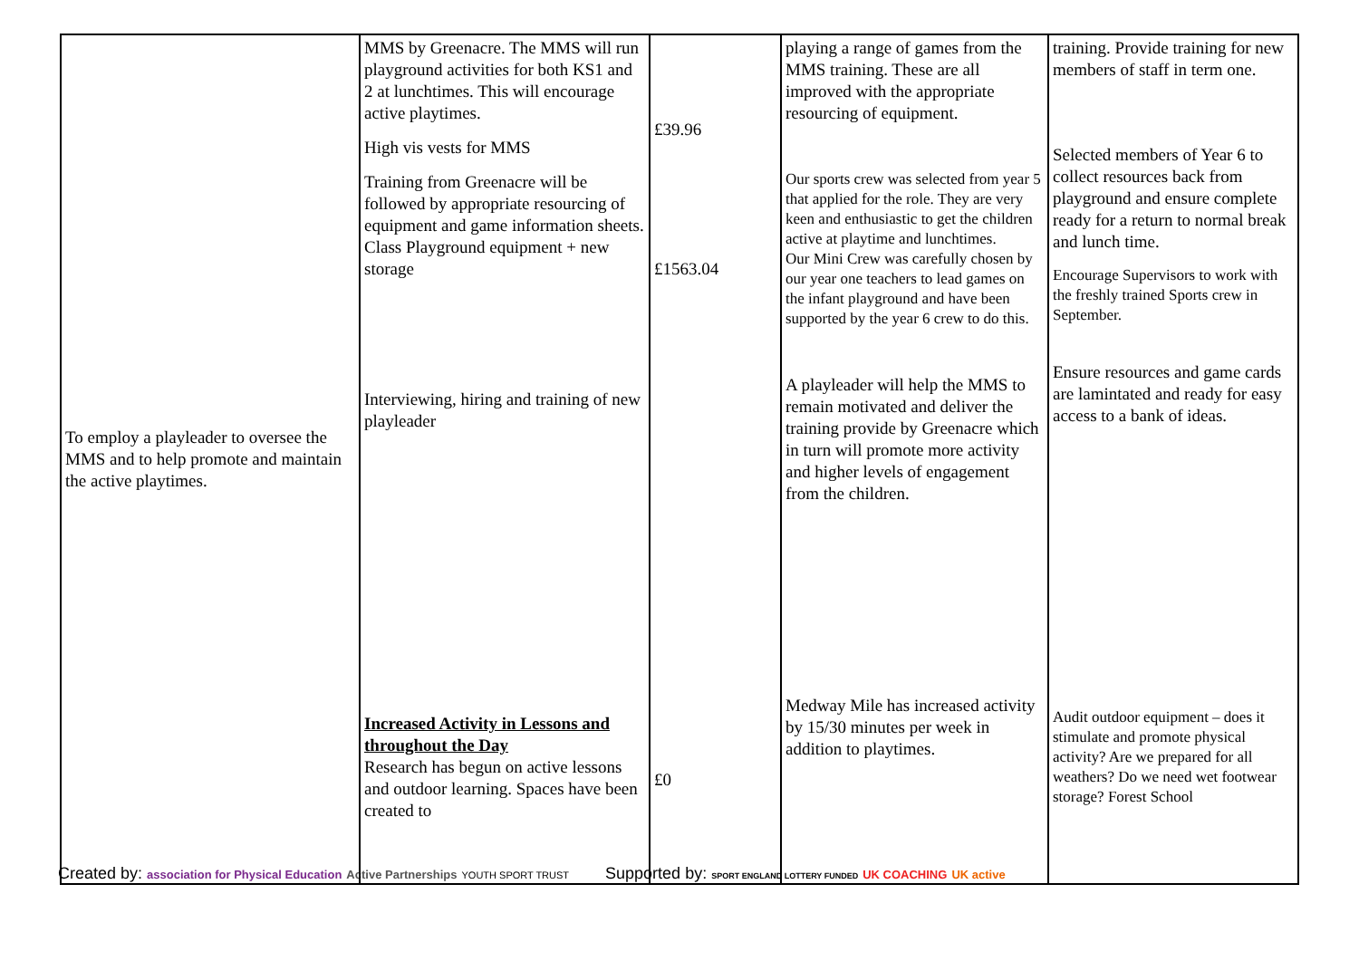| To employ a playleader to oversee the MMS and to help promote and maintain the active playtimes. | MMS by Greenacre. The MMS will run playground activities for both KS1 and 2 at lunchtimes. This will encourage active playtimes. High vis vests for MMS Training from Greenacre will be followed by appropriate resourcing of equipment and game information sheets. Class Playground equipment + new storage Interviewing, hiring and training of new playleader Increased Activity in Lessons and throughout the Day Research has begun on active lessons and outdoor learning. Spaces have been created to | £39.96 £1563.04 £0 | playing a range of games from the MMS training. These are all improved with the appropriate resourcing of equipment. Our sports crew was selected from year 5 that applied for the role. They are very keen and enthusiastic to get the children active at playtime and lunchtimes. Our Mini Crew was carefully chosen by our year one teachers to lead games on the infant playground and have been supported by the year 6 crew to do this. A playleader will help the MMS to remain motivated and deliver the training provide by Greenacre which in turn will promote more activity and higher levels of engagement from the children. Medway Mile has increased activity by 15/30 minutes per week in addition to playtimes. | training. Provide training for new members of staff in term one. Selected members of Year 6 to collect resources back from playground and ensure complete ready for a return to normal break and lunch time. Encourage Supervisors to work with the freshly trained Sports crew in September. Ensure resources and game cards are lamintated and ready for easy access to a bank of ideas. Audit outdoor equipment – does it stimulate and promote physical activity? Are we prepared for all weathers? Do we need wet footwear storage? Forest School |
Created by: association for Physical Education Active Partnerships YOUTH SPORT TRUST Supported by: SPORT ENGLAND LOTTERY FUNDED UK COACHING UK active